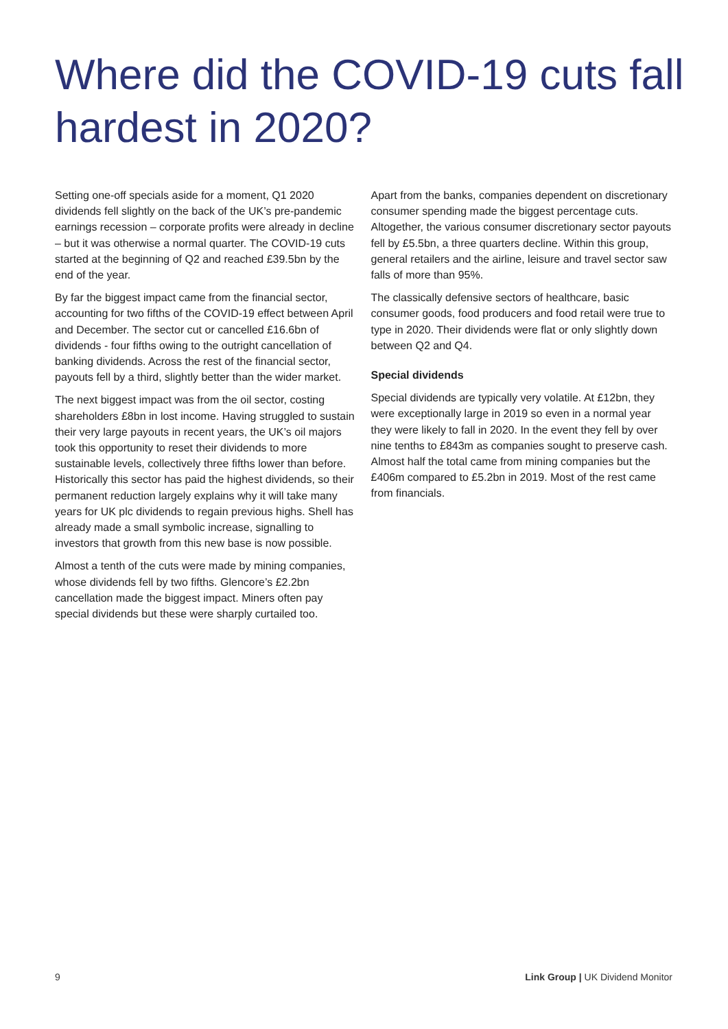Where did the COVID-19 cuts fall hardest in 2020?
Setting one-off specials aside for a moment, Q1 2020 dividends fell slightly on the back of the UK’s pre-pandemic earnings recession – corporate profits were already in decline – but it was otherwise a normal quarter. The COVID-19 cuts started at the beginning of Q2 and reached £39.5bn by the end of the year.
By far the biggest impact came from the financial sector, accounting for two fifths of the COVID-19 effect between April and December. The sector cut or cancelled £16.6bn of dividends - four fifths owing to the outright cancellation of banking dividends. Across the rest of the financial sector, payouts fell by a third, slightly better than the wider market.
The next biggest impact was from the oil sector, costing shareholders £8bn in lost income. Having struggled to sustain their very large payouts in recent years, the UK’s oil majors took this opportunity to reset their dividends to more sustainable levels, collectively three fifths lower than before. Historically this sector has paid the highest dividends, so their permanent reduction largely explains why it will take many years for UK plc dividends to regain previous highs. Shell has already made a small symbolic increase, signalling to investors that growth from this new base is now possible.
Almost a tenth of the cuts were made by mining companies, whose dividends fell by two fifths. Glencore’s £2.2bn cancellation made the biggest impact. Miners often pay special dividends but these were sharply curtailed too.
Apart from the banks, companies dependent on discretionary consumer spending made the biggest percentage cuts. Altogether, the various consumer discretionary sector payouts fell by £5.5bn, a three quarters decline. Within this group, general retailers and the airline, leisure and travel sector saw falls of more than 95%.
The classically defensive sectors of healthcare, basic consumer goods, food producers and food retail were true to type in 2020. Their dividends were flat or only slightly down between Q2 and Q4.
Special dividends
Special dividends are typically very volatile. At £12bn, they were exceptionally large in 2019 so even in a normal year they were likely to fall in 2020. In the event they fell by over nine tenths to £843m as companies sought to preserve cash. Almost half the total came from mining companies but the £406m compared to £5.2bn in 2019. Most of the rest came from financials.
9 Link Group | UK Dividend Monitor